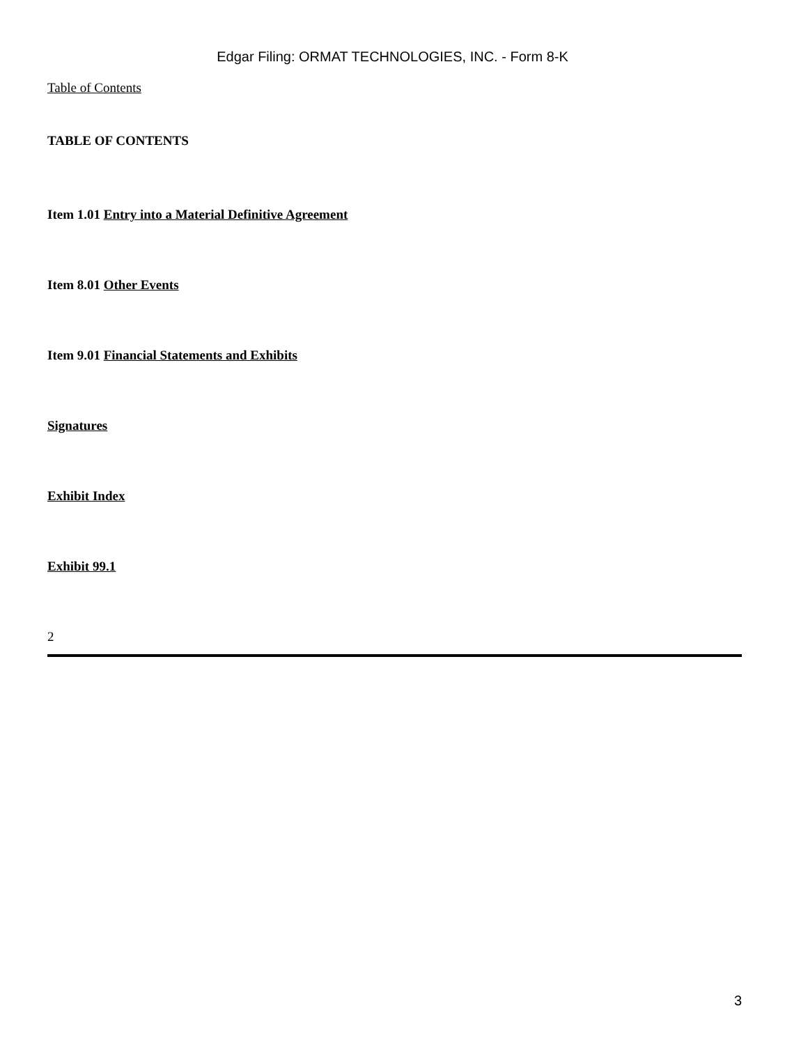Edgar Filing: ORMAT TECHNOLOGIES, INC. - Form 8-K
Table of Contents
TABLE OF CONTENTS
Item 1.01 Entry into a Material Definitive Agreement
Item 8.01 Other Events
Item 9.01 Financial Statements and Exhibits
Signatures
Exhibit Index
Exhibit 99.1
2
3